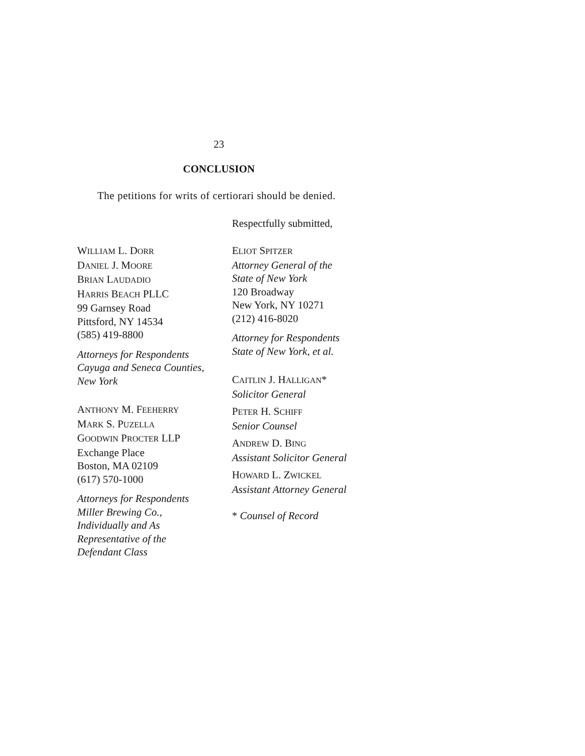23
CONCLUSION
The petitions for writs of certiorari should be denied.
Respectfully submitted,
WILLIAM L. DORR
DANIEL J. MOORE
BRIAN LAUDADIO
HARRIS BEACH PLLC
99 Garnsey Road
Pittsford, NY 14534
(585) 419-8800
Attorneys for Respondents
Cayuga and Seneca Counties,
New York
ANTHONY M. FEEHERRY
MARK S. PUZELLA
GOODWIN PROCTER LLP
Exchange Place
Boston, MA 02109
(617) 570-1000
Attorneys for Respondents
Miller Brewing Co.,
Individually and As
Representative of the
Defendant Class
ELIOT SPITZER
Attorney General of the
State of New York
120 Broadway
New York, NY 10271
(212) 416-8020
Attorney for Respondents
State of New York, et al.
CAITLIN J. HALLIGAN*
Solicitor General
PETER H. SCHIFF
Senior Counsel
ANDREW D. BING
Assistant Solicitor General
HOWARD L. ZWICKEL
Assistant Attorney General
* Counsel of Record